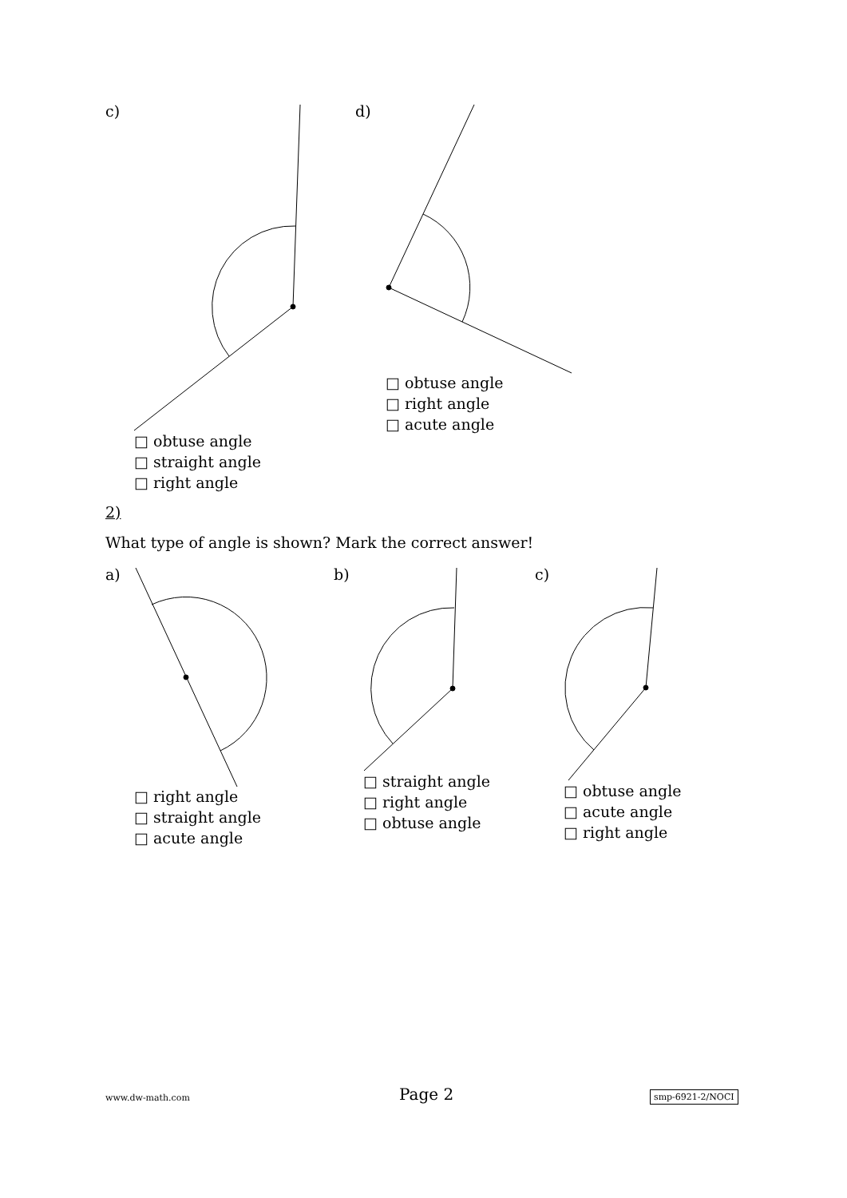c) d)
□ obtuse angle
□ straight angle
□ right angle
□ obtuse angle
□ right angle
□ acute angle
2)
What type of angle is shown? Mark the correct answer!
a) b) c)
□ right angle
□ straight angle
□ acute angle
□ straight angle
□ right angle
□ obtuse angle
□ obtuse angle
□ acute angle
□ right angle
www.dw-math.com Page 2 smp-6921-2/NOCI